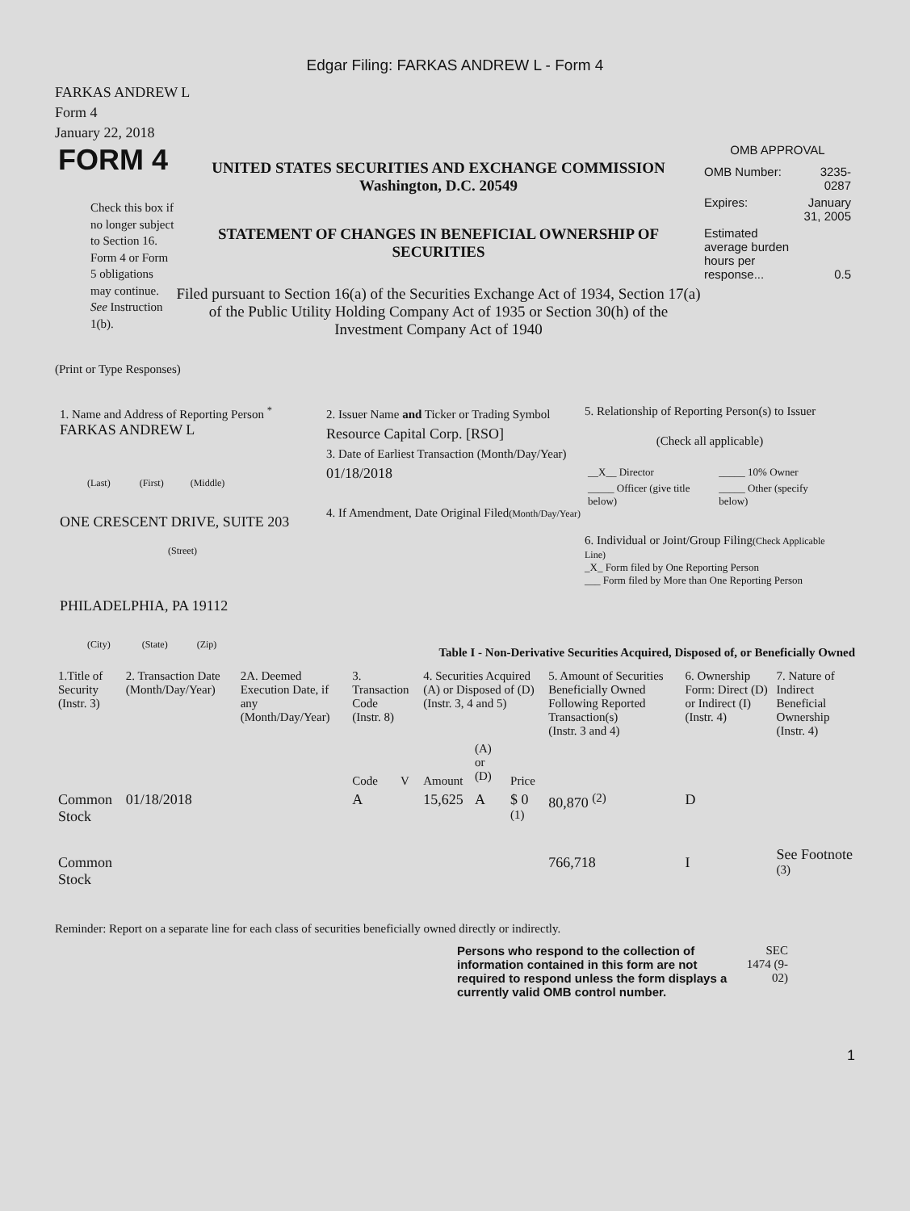Edgar Filing: FARKAS ANDREW L - Form 4
FARKAS ANDREW L
Form 4
January 22, 2018
FORM 4
Check this box if no longer subject to Section 16. Form 4 or Form 5 obligations may continue. See Instruction 1(b).
UNITED STATES SECURITIES AND EXCHANGE COMMISSION
Washington, D.C. 20549
STATEMENT OF CHANGES IN BENEFICIAL OWNERSHIP OF SECURITIES
Filed pursuant to Section 16(a) of the Securities Exchange Act of 1934, Section 17(a) of the Public Utility Holding Company Act of 1935 or Section 30(h) of the Investment Company Act of 1940
OMB APPROVAL
| OMB Number: | 3235-0287 |
| Expires: | January 31, 2005 |
| Estimated average burden hours per response... | 0.5 |
(Print or Type Responses)
1. Name and Address of Reporting Person <sup>*</sup>
FARKAS ANDREW L
(Last) (First) (Middle)
ONE CRESCENT DRIVE, SUITE 203
(Street)
PHILADELPHIA, PA 19112
(City) (State) (Zip)
2. Issuer Name and Ticker or Trading Symbol
Resource Capital Corp. [RSO]
3. Date of Earliest Transaction (Month/Day/Year)
01/18/2018
4. If Amendment, Date Original Filed(Month/Day/Year)
5. Relationship of Reporting Person(s) to Issuer
(Check all applicable)
| __X__ Director | _____ 10% Owner |
| _____ Officer (give title below) | _____ Other (specify below) |
6. Individual or Joint/Group Filing(Check Applicable Line)
_X_ Form filed by One Reporting Person
___ Form filed by More than One Reporting Person
Table I - Non-Derivative Securities Acquired, Disposed of, or Beneficially Owned
| 1.Title of Security (Instr. 3) | 2. Transaction Date (Month/Day/Year) | 2A. Deemed Execution Date, if any (Month/Day/Year) | 3. Transaction Code (Instr. 8) | | 4. Securities Acquired (A) or Disposed of (D) (Instr. 3, 4 and 5) | | | 5. Amount of Securities Beneficially Owned Following Reported Transaction(s) (Instr. 3 and 4) | 6. Ownership Form: Direct (D) or Indirect (I) (Instr. 4) | 7. Nature of Indirect Beneficial Ownership (Instr. 4) |
| --- | --- | --- | --- | --- | --- | --- | --- | --- | --- | --- |
| | | | Code | V | Amount | (A) or (D) | Price | | | |
| Common Stock | 01/18/2018 | | A | | 15,625 | A | $ 0 <sup>(1)</sup> | 80,870 <sup>(2)</sup> | D | |
| Common Stock | | | | | | | | 766,718 | I | See Footnote <sup>(3)</sup> |
Reminder: Report on a separate line for each class of securities beneficially owned directly or indirectly.
Persons who respond to the collection of information contained in this form are not required to respond unless the form displays a currently valid OMB control number.
SEC 1474 (9-02)
1